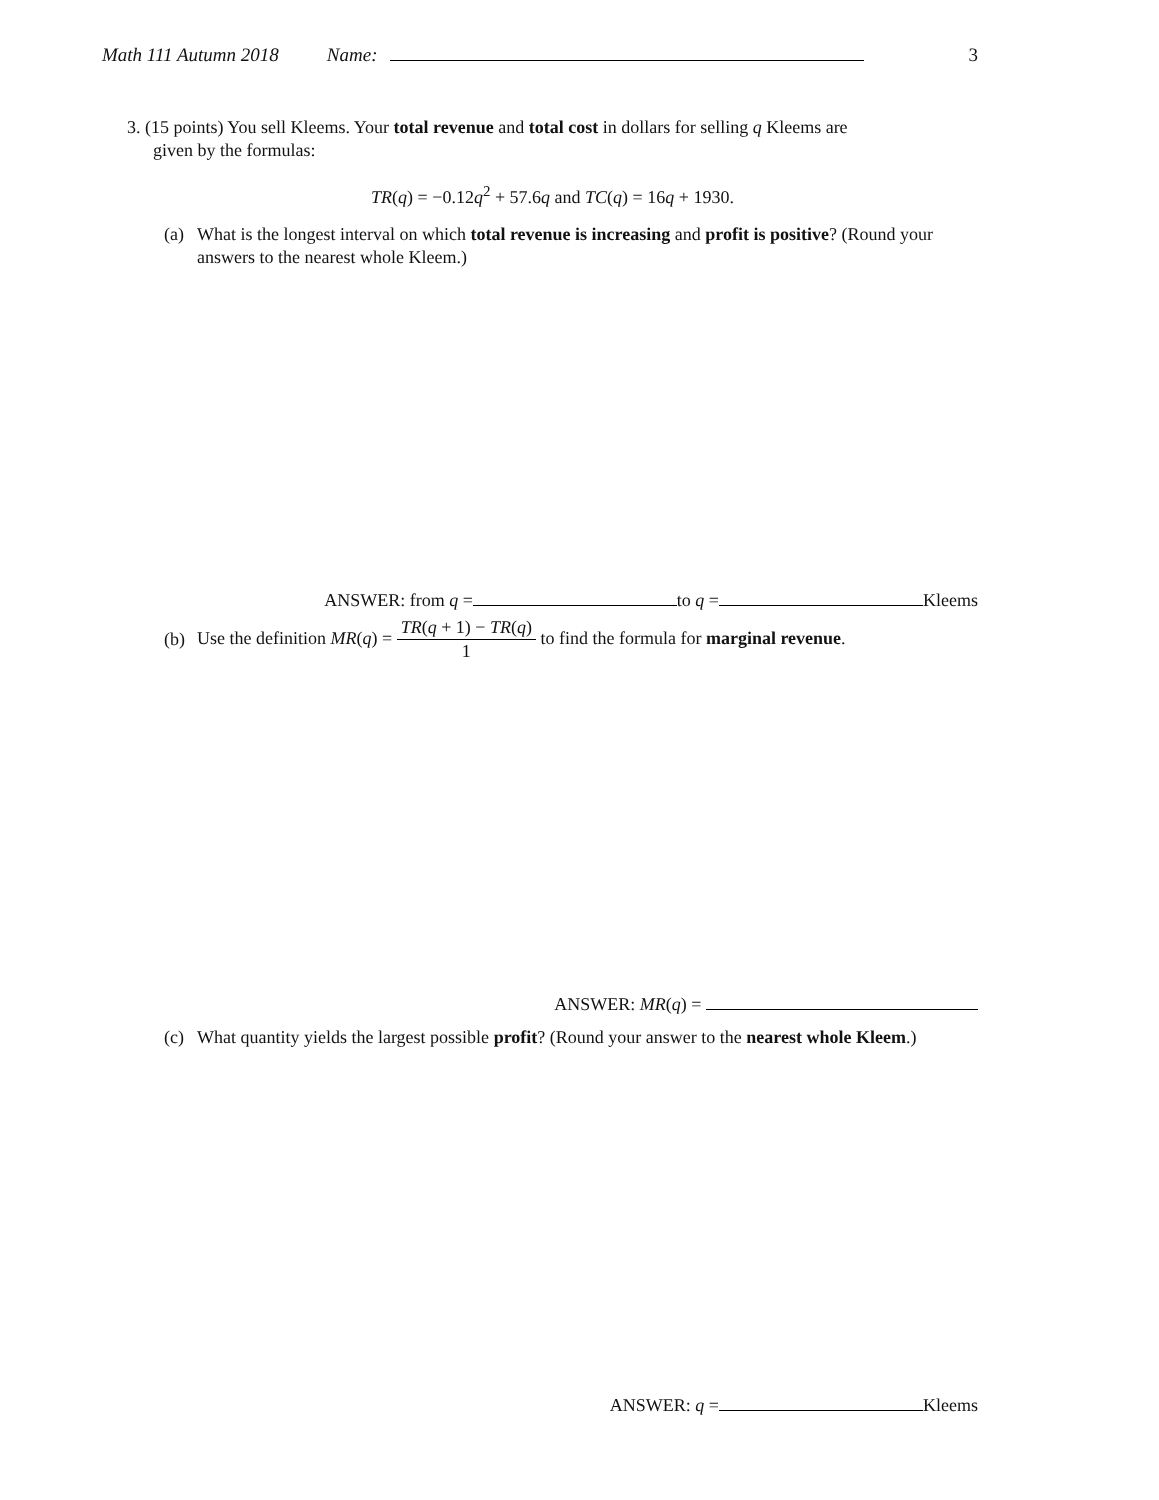Math 111 Autumn 2018 Name: 3
3. (15 points) You sell Kleems. Your total revenue and total cost in dollars for selling q Kleems are
given by the formulas:
TR(q) = −0.12q<sup>2</sup> + 57.6q and TC(q) = 16q + 1930.
(a) What is the longest interval on which total revenue is increasing and profit is positive? (Round your answers to the nearest whole Kleem.)
ANSWER: from q = to q = Kleems
(b) Use the definition MR(q) = TR(q + 1) − TR(q) 1 to find the formula for marginal revenue.
ANSWER: MR(q) =
(c) What quantity yields the largest possible profit? (Round your answer to the nearest whole Kleem.)
ANSWER: q = Kleems